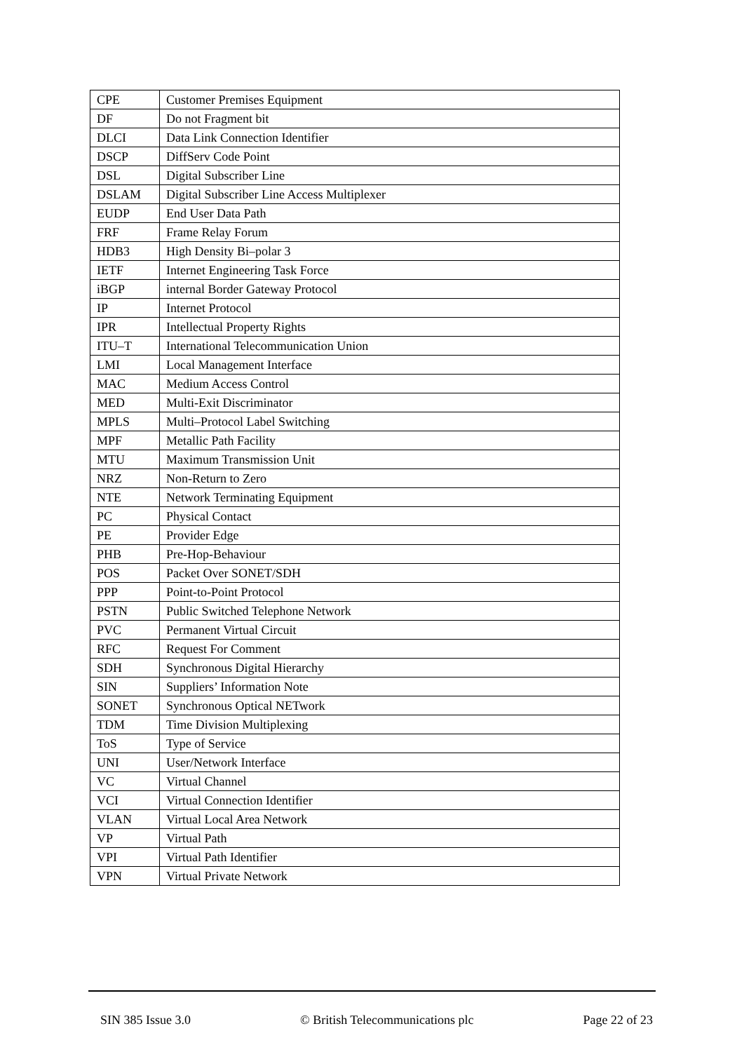| CPE | Customer Premises Equipment |
| DF | Do not Fragment bit |
| DLCI | Data Link Connection Identifier |
| DSCP | DiffServ Code Point |
| DSL | Digital Subscriber Line |
| DSLAM | Digital Subscriber Line Access Multiplexer |
| EUDP | End User Data Path |
| FRF | Frame Relay Forum |
| HDB3 | High Density Bi–polar 3 |
| IETF | Internet Engineering Task Force |
| iBGP | internal Border Gateway Protocol |
| IP | Internet Protocol |
| IPR | Intellectual Property Rights |
| ITU–T | International Telecommunication Union |
| LMI | Local Management Interface |
| MAC | Medium Access Control |
| MED | Multi-Exit Discriminator |
| MPLS | Multi–Protocol Label Switching |
| MPF | Metallic Path Facility |
| MTU | Maximum Transmission Unit |
| NRZ | Non-Return to Zero |
| NTE | Network Terminating Equipment |
| PC | Physical Contact |
| PE | Provider Edge |
| PHB | Pre-Hop-Behaviour |
| POS | Packet Over SONET/SDH |
| PPP | Point-to-Point Protocol |
| PSTN | Public Switched Telephone Network |
| PVC | Permanent Virtual Circuit |
| RFC | Request For Comment |
| SDH | Synchronous Digital Hierarchy |
| SIN | Suppliers’ Information Note |
| SONET | Synchronous Optical NETwork |
| TDM | Time Division Multiplexing |
| ToS | Type of Service |
| UNI | User/Network Interface |
| VC | Virtual Channel |
| VCI | Virtual Connection Identifier |
| VLAN | Virtual Local Area Network |
| VP | Virtual Path |
| VPI | Virtual Path Identifier |
| VPN | Virtual Private Network |
SIN 385 Issue 3.0 © British Telecommunications plc Page 22 of 23